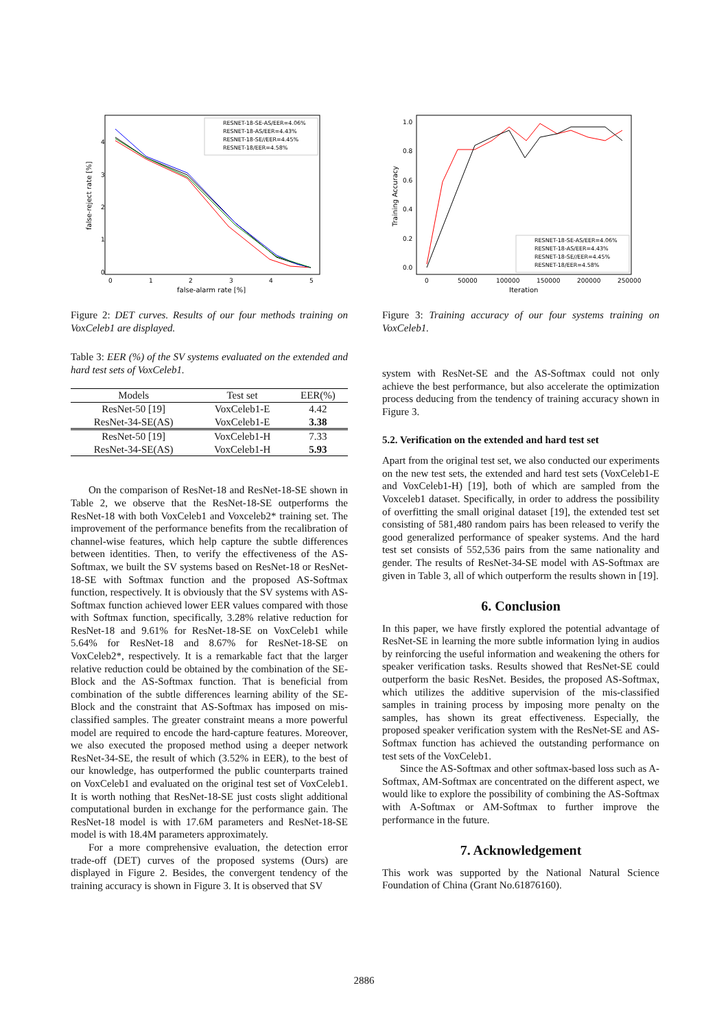false-reject rate [%]
4
3
2
1
0
0
1
2
3
4
5
false-alarm rate [%]
RESNET-18-SE-AS/EER=4.06%
RESNET-18-AS/EER=4.43%
RESNET-18-SE//EER=4.45%
RESNET-18/EER=4.58%
Figure 2: DET curves. Results of our four methods training on VoxCeleb1 are displayed.
Table 3: EER (%) of the SV systems evaluated on the extended and hard test sets of VoxCeleb1.
| Models | Test set | EER(%) |
| --- | --- | --- |
| ResNet-50 [19] | VoxCeleb1-E | 4.42 |
| ResNet-34-SE(AS) | VoxCeleb1-E | 3.38 |
| ResNet-50 [19] | VoxCeleb1-H | 7.33 |
| ResNet-34-SE(AS) | VoxCeleb1-H | 5.93 |
On the comparison of ResNet-18 and ResNet-18-SE shown in Table 2, we observe that the ResNet-18-SE outperforms the ResNet-18 with both VoxCeleb1 and Voxceleb2* training set. The improvement of the performance benefits from the recalibration of channel-wise features, which help capture the subtle differences between identities. Then, to verify the effectiveness of the AS-Softmax, we built the SV systems based on ResNet-18 or ResNet-18-SE with Softmax function and the proposed AS-Softmax function, respectively. It is obviously that the SV systems with AS-Softmax function achieved lower EER values compared with those with Softmax function, specifically, 3.28% relative reduction for ResNet-18 and 9.61% for ResNet-18-SE on VoxCeleb1 while 5.64% for ResNet-18 and 8.67% for ResNet-18-SE on VoxCeleb2*, respectively. It is a remarkable fact that the larger relative reduction could be obtained by the combination of the SE-Block and the AS-Softmax function. That is beneficial from combination of the subtle differences learning ability of the SE-Block and the constraint that AS-Softmax has imposed on mis-classified samples. The greater constraint means a more powerful model are required to encode the hard-capture features. Moreover, we also executed the proposed method using a deeper network ResNet-34-SE, the result of which (3.52% in EER), to the best of our knowledge, has outperformed the public counterparts trained on VoxCeleb1 and evaluated on the original test set of VoxCeleb1. It is worth nothing that ResNet-18-SE just costs slight additional computational burden in exchange for the performance gain. The ResNet-18 model is with 17.6M parameters and ResNet-18-SE model is with 18.4M parameters approximately.
For a more comprehensive evaluation, the detection error trade-off (DET) curves of the proposed systems (Ours) are displayed in Figure 2. Besides, the convergent tendency of the training accuracy is shown in Figure 3. It is observed that SV
Training Accuracy
1.0
0.8
0.6
0.4
0.2
0.0
0
50000
100000
150000
200000
250000
Iteration
RESNET-18-SE-AS/EER=4.06%
RESNET-18-AS/EER=4.43%
RESNET-18-SE//EER=4.45%
RESNET-18/EER=4.58%
Figure 3: Training accuracy of our four systems training on VoxCeleb1.
system with ResNet-SE and the AS-Softmax could not only achieve the best performance, but also accelerate the optimization process deducing from the tendency of training accuracy shown in Figure 3.
5.2. Verification on the extended and hard test set
Apart from the original test set, we also conducted our experiments on the new test sets, the extended and hard test sets (VoxCeleb1-E and VoxCeleb1-H) [19], both of which are sampled from the Voxceleb1 dataset. Specifically, in order to address the possibility of overfitting the small original dataset [19], the extended test set consisting of 581,480 random pairs has been released to verify the good generalized performance of speaker systems. And the hard test set consists of 552,536 pairs from the same nationality and gender. The results of ResNet-34-SE model with AS-Softmax are given in Table 3, all of which outperform the results shown in [19].
6. Conclusion
In this paper, we have firstly explored the potential advantage of ResNet-SE in learning the more subtle information lying in audios by reinforcing the useful information and weakening the others for speaker verification tasks. Results showed that ResNet-SE could outperform the basic ResNet. Besides, the proposed AS-Softmax, which utilizes the additive supervision of the mis-classified samples in training process by imposing more penalty on the samples, has shown its great effectiveness. Especially, the proposed speaker verification system with the ResNet-SE and AS-Softmax function has achieved the outstanding performance on test sets of the VoxCeleb1.
Since the AS-Softmax and other softmax-based loss such as A-Softmax, AM-Softmax are concentrated on the different aspect, we would like to explore the possibility of combining the AS-Softmax with A-Softmax or AM-Softmax to further improve the performance in the future.
7. Acknowledgement
This work was supported by the National Natural Science Foundation of China (Grant No.61876160).
2886